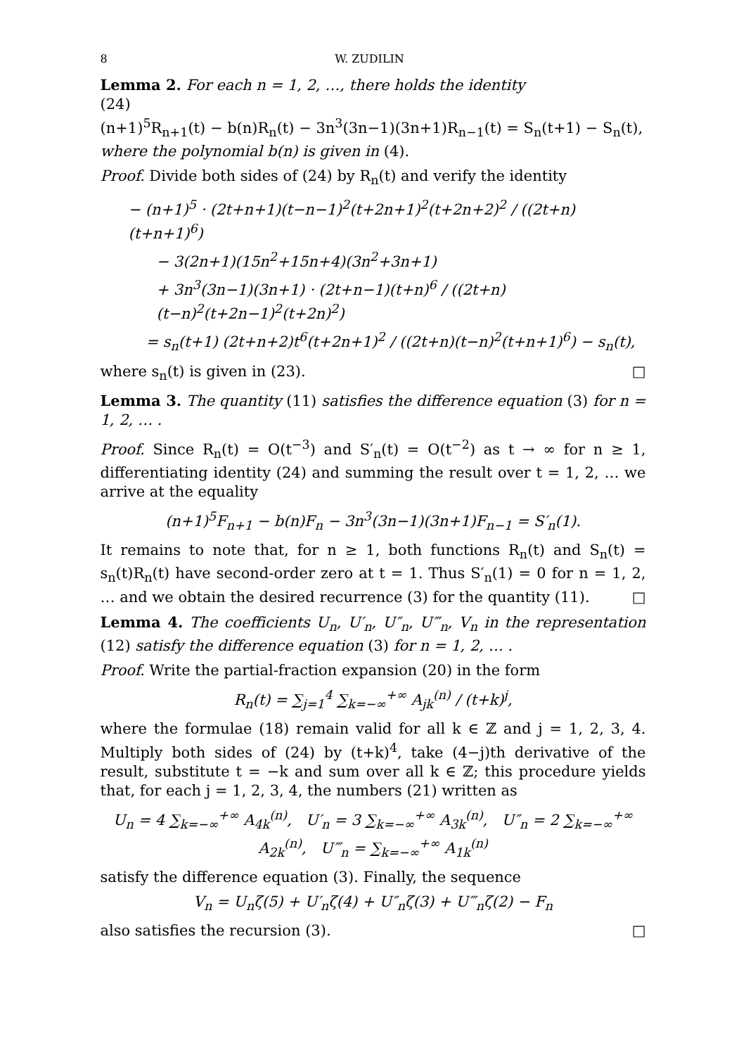8 W. ZUDILIN
Lemma 2. For each n = 1, 2, …, there holds the identity
(24)
(n+1)<sup>5</sup>R<sub>n+1</sub>(t) − b(n)R<sub>n</sub>(t) − 3n<sup>3</sup>(3n−1)(3n+1)R<sub>n−1</sub>(t) = S<sub>n</sub>(t+1) − S<sub>n</sub>(t),
where the polynomial b(n) is given in (4).
Proof. Divide both sides of (24) by R<sub>n</sub>(t) and verify the identity
− (n+1)<sup>5</sup> · (2t+n+1)(t−n−1)<sup>2</sup>(t+2n+1)<sup>2</sup>(t+2n+2)<sup>2</sup> / ((2t+n)(t+n+1)<sup>6</sup>)
− 3(2n+1)(15n<sup>2</sup>+15n+4)(3n<sup>2</sup>+3n+1)
+ 3n<sup>3</sup>(3n−1)(3n+1) · (2t+n−1)(t+n)<sup>6</sup> / ((2t+n)(t−n)<sup>2</sup>(t+2n−1)<sup>2</sup>(t+2n)<sup>2</sup>)
= s<sub>n</sub>(t+1) (2t+n+2)t<sup>6</sup>(t+2n+1)<sup>2</sup> / ((2t+n)(t−n)<sup>2</sup>(t+n+1)<sup>6</sup>) − s<sub>n</sub>(t),
where s<sub>n</sub>(t) is given in (23). □
Lemma 3. The quantity (11) satisfies the difference equation (3) for n = 1, 2, … .
Proof. Since R<sub>n</sub>(t) = O(t<sup>−3</sup>) and S′<sub>n</sub>(t) = O(t<sup>−2</sup>) as t → ∞ for n ≥ 1, differentiating identity (24) and summing the result over t = 1, 2, … we arrive at the equality
(n+1)<sup>5</sup>F<sub>n+1</sub> − b(n)F<sub>n</sub> − 3n<sup>3</sup>(3n−1)(3n+1)F<sub>n−1</sub> = S′<sub>n</sub>(1).
It remains to note that, for n ≥ 1, both functions R<sub>n</sub>(t) and S<sub>n</sub>(t) = s<sub>n</sub>(t)R<sub>n</sub>(t) have second-order zero at t = 1. Thus S′<sub>n</sub>(1) = 0 for n = 1, 2, … and we obtain the desired recurrence (3) for the quantity (11). □
Lemma 4. The coefficients U<sub>n</sub>, U′<sub>n</sub>, U″<sub>n</sub>, U‴<sub>n</sub>, V<sub>n</sub> in the representation (12) satisfy the difference equation (3) for n = 1, 2, … .
Proof. Write the partial-fraction expansion (20) in the form
R<sub>n</sub>(t) = ∑<sub>j=1</sub><sup>4</sup> ∑<sub>k=−∞</sub><sup>+∞</sup> A<sub>jk</sub><sup>(n)</sup> / (t+k)<sup>j</sup>,
where the formulae (18) remain valid for all k ∈ ℤ and j = 1, 2, 3, 4. Multiply both sides of (24) by (t+k)<sup>4</sup>, take (4−j)th derivative of the result, substitute t = −k and sum over all k ∈ ℤ; this procedure yields that, for each j = 1, 2, 3, 4, the numbers (21) written as
U<sub>n</sub> = 4 ∑<sub>k=−∞</sub><sup>+∞</sup> A<sub>4k</sub><sup>(n)</sup>, U′<sub>n</sub> = 3 ∑<sub>k=−∞</sub><sup>+∞</sup> A<sub>3k</sub><sup>(n)</sup>, U″<sub>n</sub> = 2 ∑<sub>k=−∞</sub><sup>+∞</sup> A<sub>2k</sub><sup>(n)</sup>, U‴<sub>n</sub> = ∑<sub>k=−∞</sub><sup>+∞</sup> A<sub>1k</sub><sup>(n)</sup>
satisfy the difference equation (3). Finally, the sequence
V<sub>n</sub> = U<sub>n</sub>ζ(5) + U′<sub>n</sub>ζ(4) + U″<sub>n</sub>ζ(3) + U‴<sub>n</sub>ζ(2) − F<sub>n</sub>
also satisfies the recursion (3). □